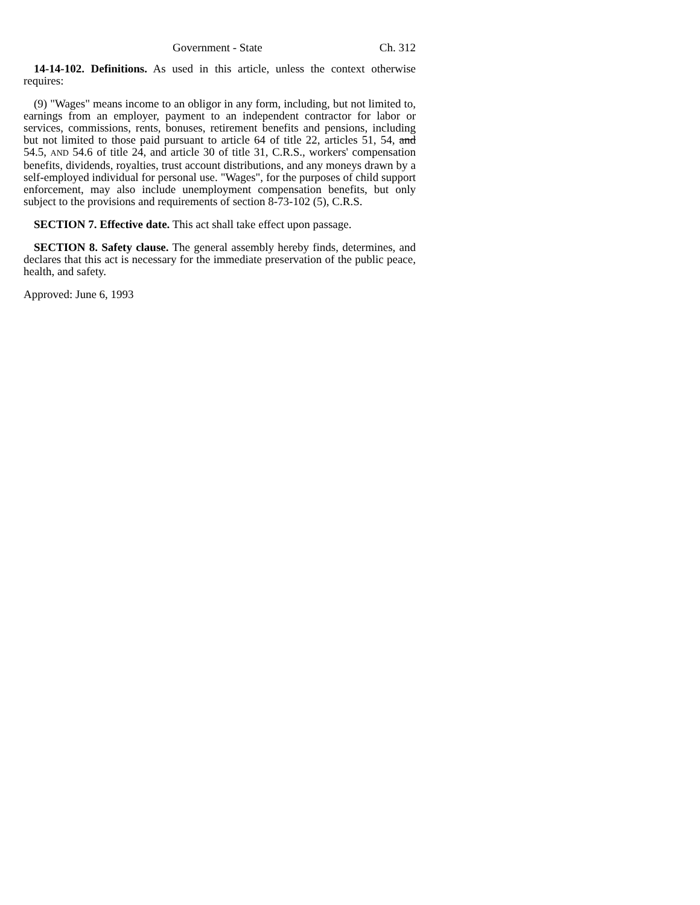Government - State Ch. 312
14-14-102. Definitions. As used in this article, unless the context otherwise requires:
(9) "Wages" means income to an obligor in any form, including, but not limited to, earnings from an employer, payment to an independent contractor for labor or services, commissions, rents, bonuses, retirement benefits and pensions, including but not limited to those paid pursuant to article 64 of title 22, articles 51, 54, and 54.5, AND 54.6 of title 24, and article 30 of title 31, C.R.S., workers' compensation benefits, dividends, royalties, trust account distributions, and any moneys drawn by a self-employed individual for personal use. "Wages", for the purposes of child support enforcement, may also include unemployment compensation benefits, but only subject to the provisions and requirements of section 8-73-102 (5), C.R.S.
SECTION 7. Effective date. This act shall take effect upon passage.
SECTION 8. Safety clause. The general assembly hereby finds, determines, and declares that this act is necessary for the immediate preservation of the public peace, health, and safety.
Approved: June 6, 1993